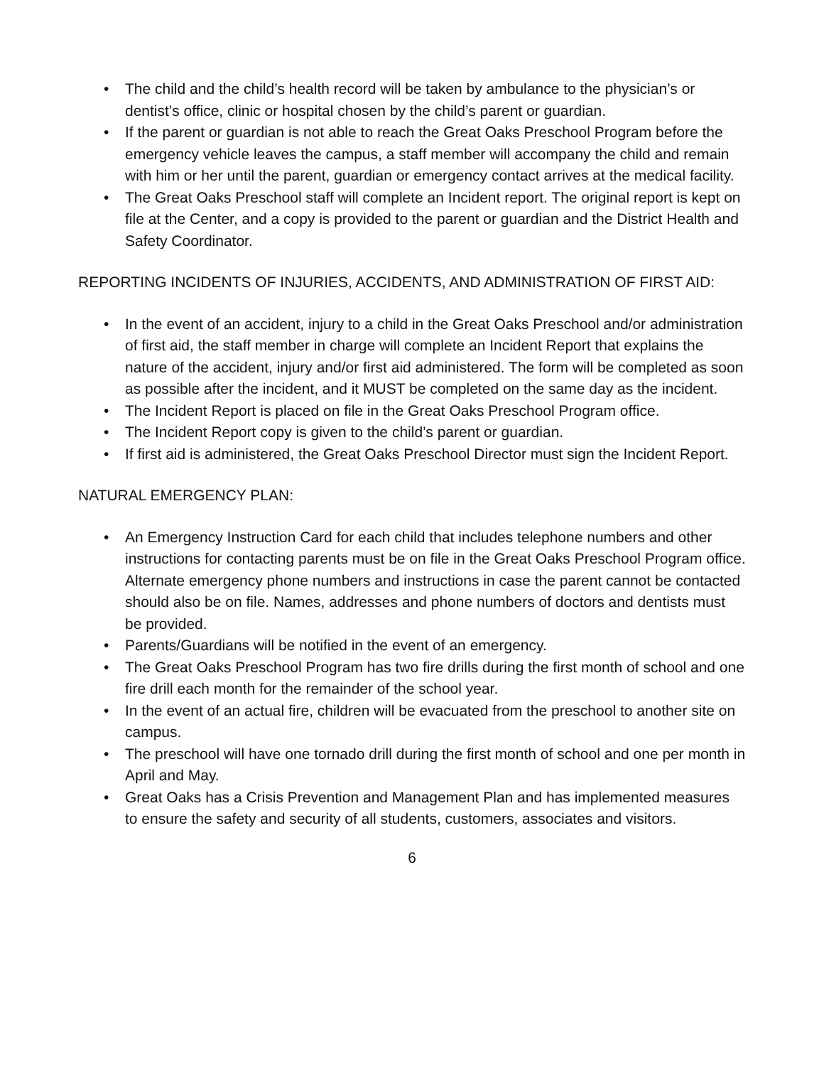• The child and the child’s health record will be taken by ambulance to the physician’s or dentist’s office, clinic or hospital chosen by the child’s parent or guardian.
• If the parent or guardian is not able to reach the Great Oaks Preschool Program before the emergency vehicle leaves the campus, a staff member will accompany the child and remain with him or her until the parent, guardian or emergency contact arrives at the medical facility.
• The Great Oaks Preschool staff will complete an Incident report. The original report is kept on file at the Center, and a copy is provided to the parent or guardian and the District Health and Safety Coordinator.
REPORTING INCIDENTS OF INJURIES, ACCIDENTS, AND ADMINISTRATION OF FIRST AID:
• In the event of an accident, injury to a child in the Great Oaks Preschool and/or administration of first aid, the staff member in charge will complete an Incident Report that explains the nature of the accident, injury and/or first aid administered. The form will be completed as soon as possible after the incident, and it MUST be completed on the same day as the incident.
• The Incident Report is placed on file in the Great Oaks Preschool Program office.
• The Incident Report copy is given to the child’s parent or guardian.
• If first aid is administered, the Great Oaks Preschool Director must sign the Incident Report.
NATURAL EMERGENCY PLAN:
• An Emergency Instruction Card for each child that includes telephone numbers and other instructions for contacting parents must be on file in the Great Oaks Preschool Program office. Alternate emergency phone numbers and instructions in case the parent cannot be contacted should also be on file. Names, addresses and phone numbers of doctors and dentists must be provided.
• Parents/Guardians will be notified in the event of an emergency.
• The Great Oaks Preschool Program has two fire drills during the first month of school and one fire drill each month for the remainder of the school year.
• In the event of an actual fire, children will be evacuated from the preschool to another site on campus.
• The preschool will have one tornado drill during the first month of school and one per month in April and May.
• Great Oaks has a Crisis Prevention and Management Plan and has implemented measures to ensure the safety and security of all students, customers, associates and visitors.
6